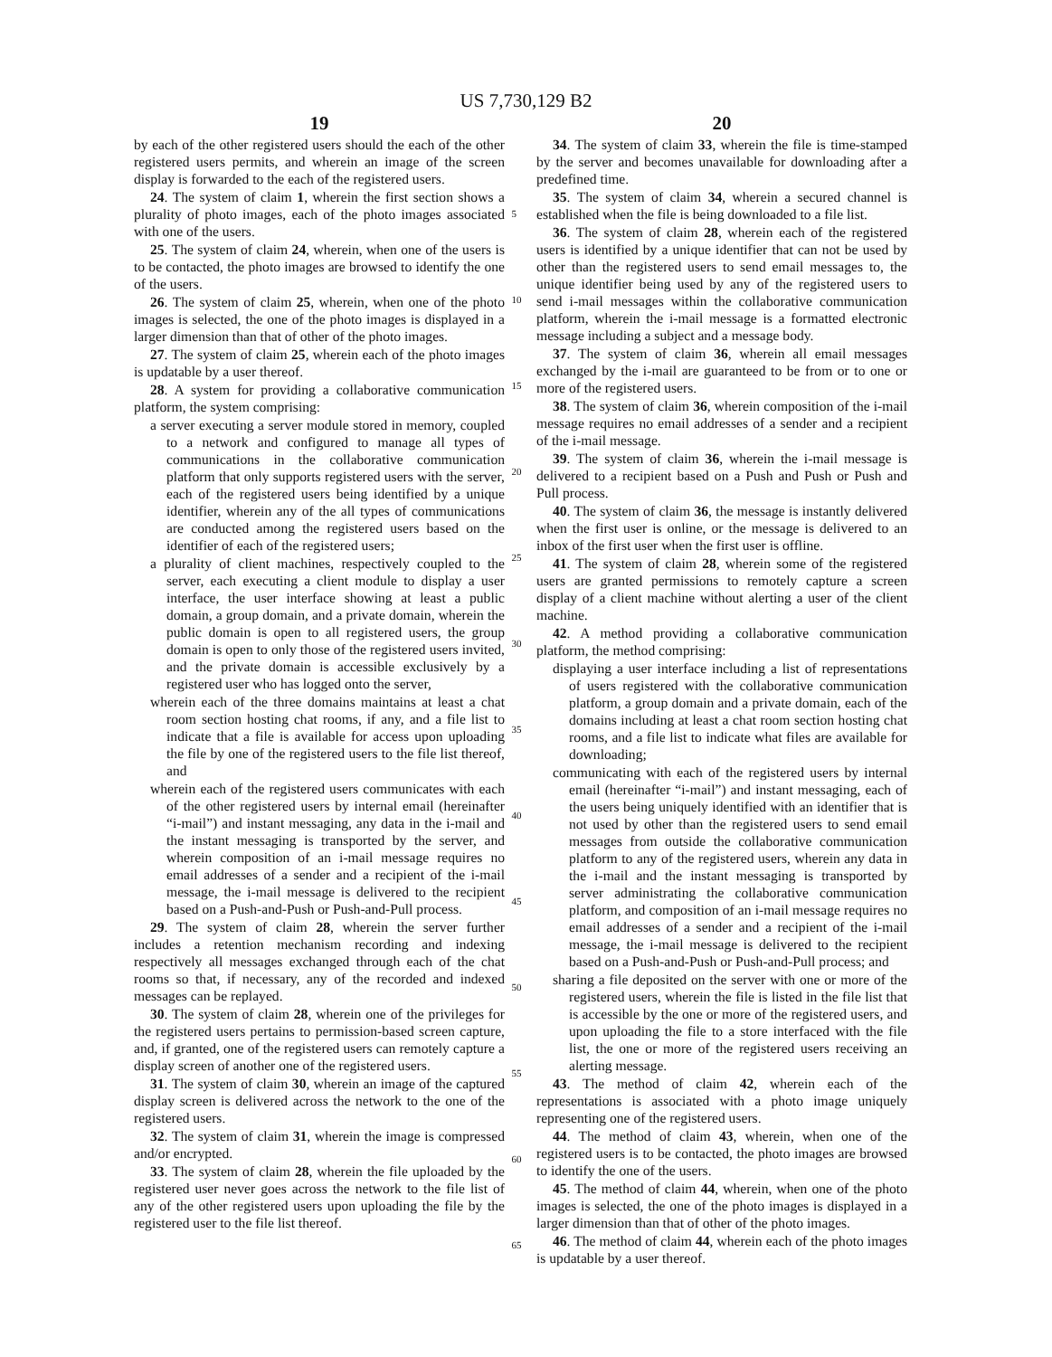US 7,730,129 B2
19
by each of the other registered users should the each of the other registered users permits, and wherein an image of the screen display is forwarded to the each of the registered users.
24. The system of claim 1, wherein the first section shows a plurality of photo images, each of the photo images associated with one of the users.
25. The system of claim 24, wherein, when one of the users is to be contacted, the photo images are browsed to identify the one of the users.
26. The system of claim 25, wherein, when one of the photo images is selected, the one of the photo images is displayed in a larger dimension than that of other of the photo images.
27. The system of claim 25, wherein each of the photo images is updatable by a user thereof.
28. A system for providing a collaborative communication platform, the system comprising:
a server executing a server module stored in memory, coupled to a network and configured to manage all types of communications in the collaborative communication platform that only supports registered users with the server, each of the registered users being identified by a unique identifier, wherein any of the all types of communications are conducted among the registered users based on the identifier of each of the registered users;
a plurality of client machines, respectively coupled to the server, each executing a client module to display a user interface, the user interface showing at least a public domain, a group domain, and a private domain, wherein the public domain is open to all registered users, the group domain is open to only those of the registered users invited, and the private domain is accessible exclusively by a registered user who has logged onto the server,
wherein each of the three domains maintains at least a chat room section hosting chat rooms, if any, and a file list to indicate that a file is available for access upon uploading the file by one of the registered users to the file list thereof, and
wherein each of the registered users communicates with each of the other registered users by internal email (hereinafter “i-mail”) and instant messaging, any data in the i-mail and the instant messaging is transported by the server, and wherein composition of an i-mail message requires no email addresses of a sender and a recipient of the i-mail message, the i-mail message is delivered to the recipient based on a Push-and-Push or Push-and-Pull process.
29. The system of claim 28, wherein the server further includes a retention mechanism recording and indexing respectively all messages exchanged through each of the chat rooms so that, if necessary, any of the recorded and indexed messages can be replayed.
30. The system of claim 28, wherein one of the privileges for the registered users pertains to permission-based screen capture, and, if granted, one of the registered users can remotely capture a display screen of another one of the registered users.
31. The system of claim 30, wherein an image of the captured display screen is delivered across the network to the one of the registered users.
32. The system of claim 31, wherein the image is compressed and/or encrypted.
33. The system of claim 28, wherein the file uploaded by the registered user never goes across the network to the file list of any of the other registered users upon uploading the file by the registered user to the file list thereof.
5
10
15
20
25
30
35
40
45
50
55
60
65
20
34. The system of claim 33, wherein the file is time-stamped by the server and becomes unavailable for downloading after a predefined time.
35. The system of claim 34, wherein a secured channel is established when the file is being downloaded to a file list.
36. The system of claim 28, wherein each of the registered users is identified by a unique identifier that can not be used by other than the registered users to send email messages to, the unique identifier being used by any of the registered users to send i-mail messages within the collaborative communication platform, wherein the i-mail message is a formatted electronic message including a subject and a message body.
37. The system of claim 36, wherein all email messages exchanged by the i-mail are guaranteed to be from or to one or more of the registered users.
38. The system of claim 36, wherein composition of the i-mail message requires no email addresses of a sender and a recipient of the i-mail message.
39. The system of claim 36, wherein the i-mail message is delivered to a recipient based on a Push and Push or Push and Pull process.
40. The system of claim 36, the message is instantly delivered when the first user is online, or the message is delivered to an inbox of the first user when the first user is offline.
41. The system of claim 28, wherein some of the registered users are granted permissions to remotely capture a screen display of a client machine without alerting a user of the client machine.
42. A method providing a collaborative communication platform, the method comprising:
displaying a user interface including a list of representations of users registered with the collaborative communication platform, a group domain and a private domain, each of the domains including at least a chat room section hosting chat rooms, and a file list to indicate what files are available for downloading;
communicating with each of the registered users by internal email (hereinafter “i-mail”) and instant messaging, each of the users being uniquely identified with an identifier that is not used by other than the registered users to send email messages from outside the collaborative communication platform to any of the registered users, wherein any data in the i-mail and the instant messaging is transported by server administrating the collaborative communication platform, and composition of an i-mail message requires no email addresses of a sender and a recipient of the i-mail message, the i-mail message is delivered to the recipient based on a Push-and-Push or Push-and-Pull process; and
sharing a file deposited on the server with one or more of the registered users, wherein the file is listed in the file list that is accessible by the one or more of the registered users, and upon uploading the file to a store interfaced with the file list, the one or more of the registered users receiving an alerting message.
43. The method of claim 42, wherein each of the representations is associated with a photo image uniquely representing one of the registered users.
44. The method of claim 43, wherein, when one of the registered users is to be contacted, the photo images are browsed to identify the one of the users.
45. The method of claim 44, wherein, when one of the photo images is selected, the one of the photo images is displayed in a larger dimension than that of other of the photo images.
46. The method of claim 44, wherein each of the photo images is updatable by a user thereof.